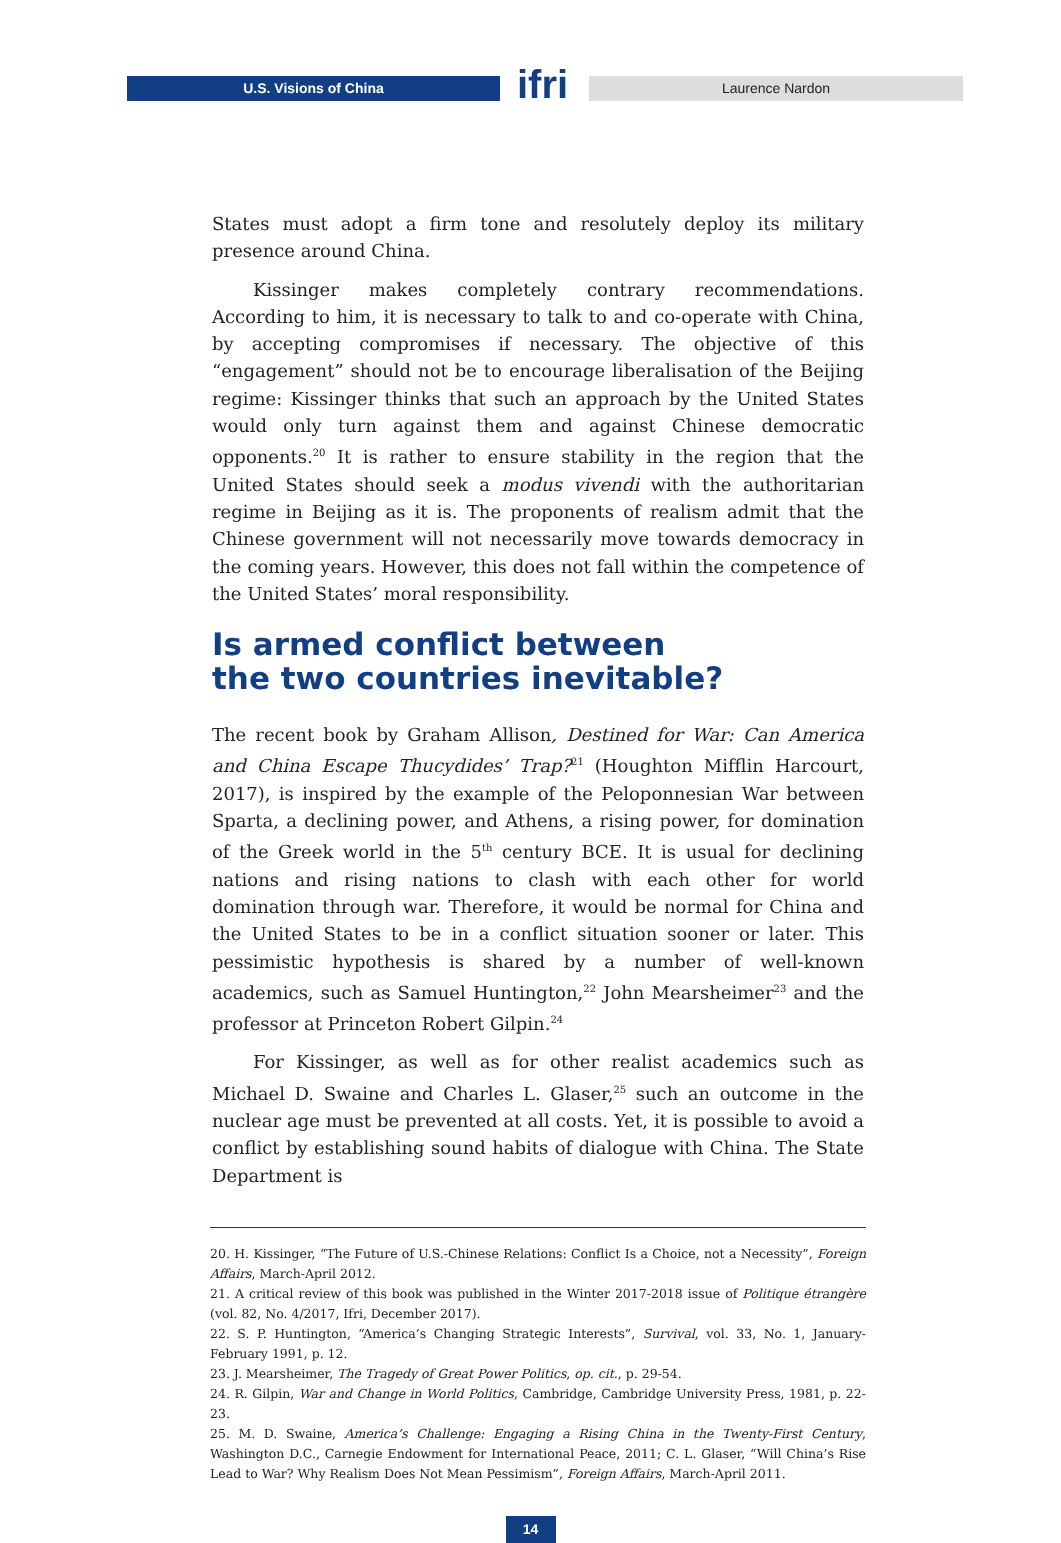U.S. Visions of China ifri Laurence Nardon
States must adopt a firm tone and resolutely deploy its military presence around China.
Kissinger makes completely contrary recommendations. According to him, it is necessary to talk to and co-operate with China, by accepting compromises if necessary. The objective of this “engagement” should not be to encourage liberalisation of the Beijing regime: Kissinger thinks that such an approach by the United States would only turn against them and against Chinese democratic opponents.<sup>20</sup> It is rather to ensure stability in the region that the United States should seek a modus vivendi with the authoritarian regime in Beijing as it is. The proponents of realism admit that the Chinese government will not necessarily move towards democracy in the coming years. However, this does not fall within the competence of the United States’ moral responsibility.
Is armed conflict between
the two countries inevitable?
The recent book by Graham Allison, Destined for War: Can America and China Escape Thucydides’ Trap?<sup>21</sup> (Houghton Mifflin Harcourt, 2017), is inspired by the example of the Peloponnesian War between Sparta, a declining power, and Athens, a rising power, for domination of the Greek world in the 5<sup>th</sup> century BCE. It is usual for declining nations and rising nations to clash with each other for world domination through war. Therefore, it would be normal for China and the United States to be in a conflict situation sooner or later. This pessimistic hypothesis is shared by a number of well-known academics, such as Samuel Huntington,<sup>22</sup> John Mearsheimer<sup>23</sup> and the professor at Princeton Robert Gilpin.<sup>24</sup>
For Kissinger, as well as for other realist academics such as Michael D. Swaine and Charles L. Glaser,<sup>25</sup> such an outcome in the nuclear age must be prevented at all costs. Yet, it is possible to avoid a conflict by establishing sound habits of dialogue with China. The State Department is
20. H. Kissinger, “The Future of U.S.-Chinese Relations: Conflict Is a Choice, not a Necessity”, Foreign Affairs, March-April 2012.
21. A critical review of this book was published in the Winter 2017-2018 issue of Politique étrangère (vol. 82, No. 4/2017, Ifri, December 2017).
22. S. P. Huntington, “America’s Changing Strategic Interests”, Survival, vol. 33, No. 1, January-February 1991, p. 12.
23. J. Mearsheimer, The Tragedy of Great Power Politics, op. cit., p. 29-54.
24. R. Gilpin, War and Change in World Politics, Cambridge, Cambridge University Press, 1981, p. 22-23.
25. M. D. Swaine, America’s Challenge: Engaging a Rising China in the Twenty-First Century, Washington D.C., Carnegie Endowment for International Peace, 2011; C. L. Glaser, “Will China’s Rise Lead to War? Why Realism Does Not Mean Pessimism”, Foreign Affairs, March-April 2011.
14